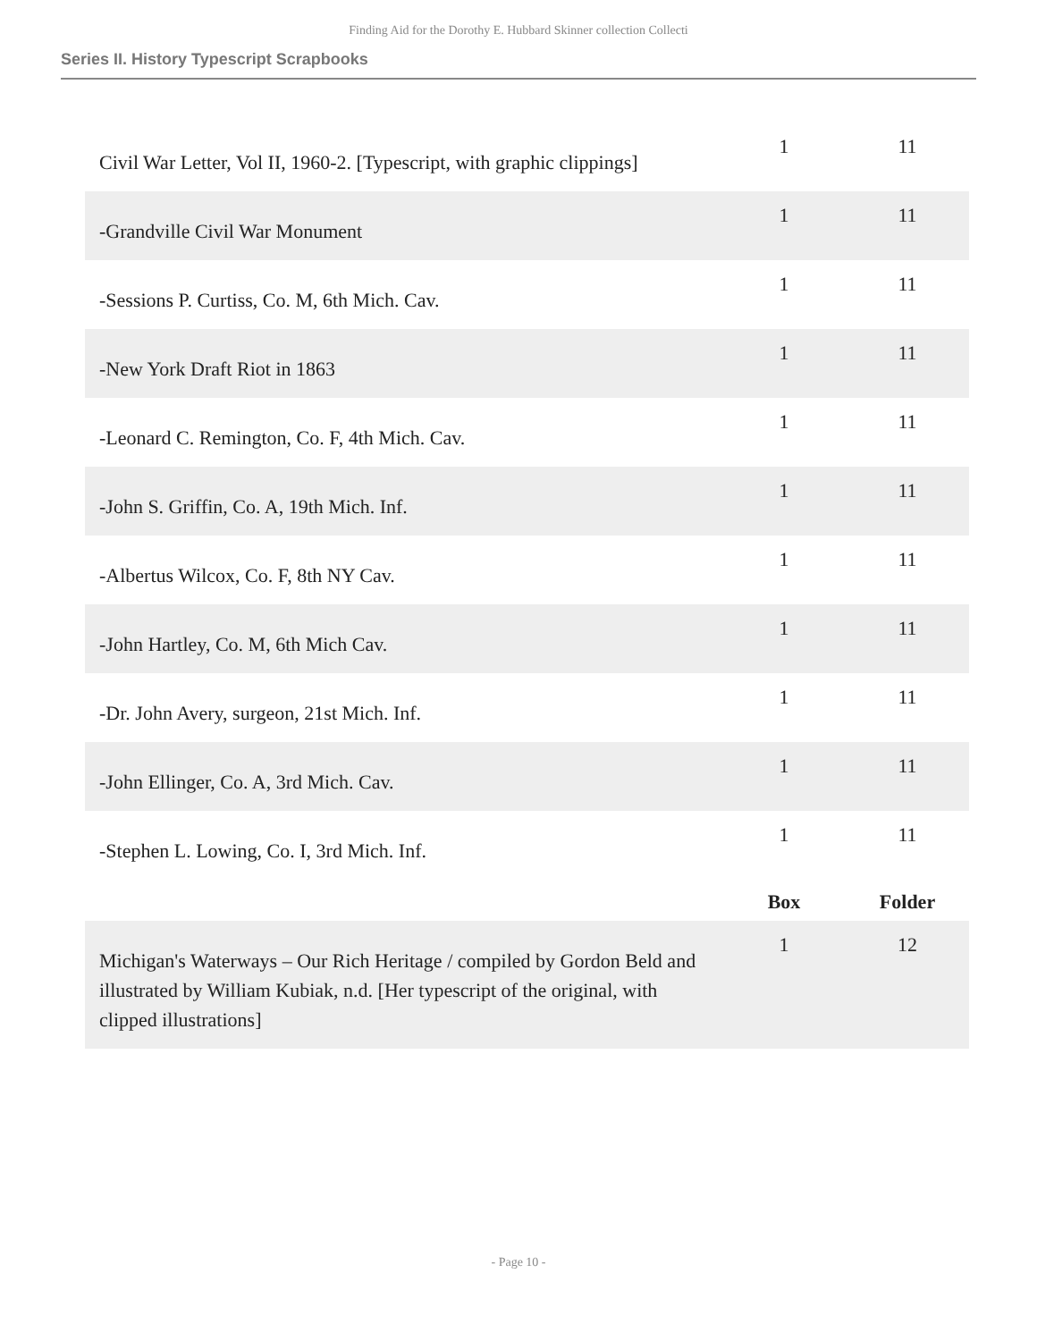Finding Aid for the Dorothy E. Hubbard Skinner collection Collecti
Series II. History Typescript Scrapbooks
| Civil War Letter, Vol II, 1960-2. [Typescript, with graphic clippings] | 1 | 11 |
| -Grandville Civil War Monument | 1 | 11 |
| -Sessions P. Curtiss, Co. M, 6th Mich. Cav. | 1 | 11 |
| -New York Draft Riot in 1863 | 1 | 11 |
| -Leonard C. Remington, Co. F, 4th Mich. Cav. | 1 | 11 |
| -John S. Griffin, Co. A, 19th Mich. Inf. | 1 | 11 |
| -Albertus Wilcox, Co. F, 8th NY Cav. | 1 | 11 |
| -John Hartley, Co. M, 6th Mich Cav. | 1 | 11 |
| -Dr. John Avery, surgeon, 21st Mich. Inf. | 1 | 11 |
| -John Ellinger, Co. A, 3rd Mich. Cav. | 1 | 11 |
| -Stephen L. Lowing, Co. I, 3rd Mich. Inf. | 1 | 11 |
| | Box | Folder |
| Michigan's Waterways – Our Rich Heritage / compiled by Gordon Beld and illustrated by William Kubiak, n.d. [Her typescript of the original, with clipped illustrations] | 1 | 12 |
- Page 10 -